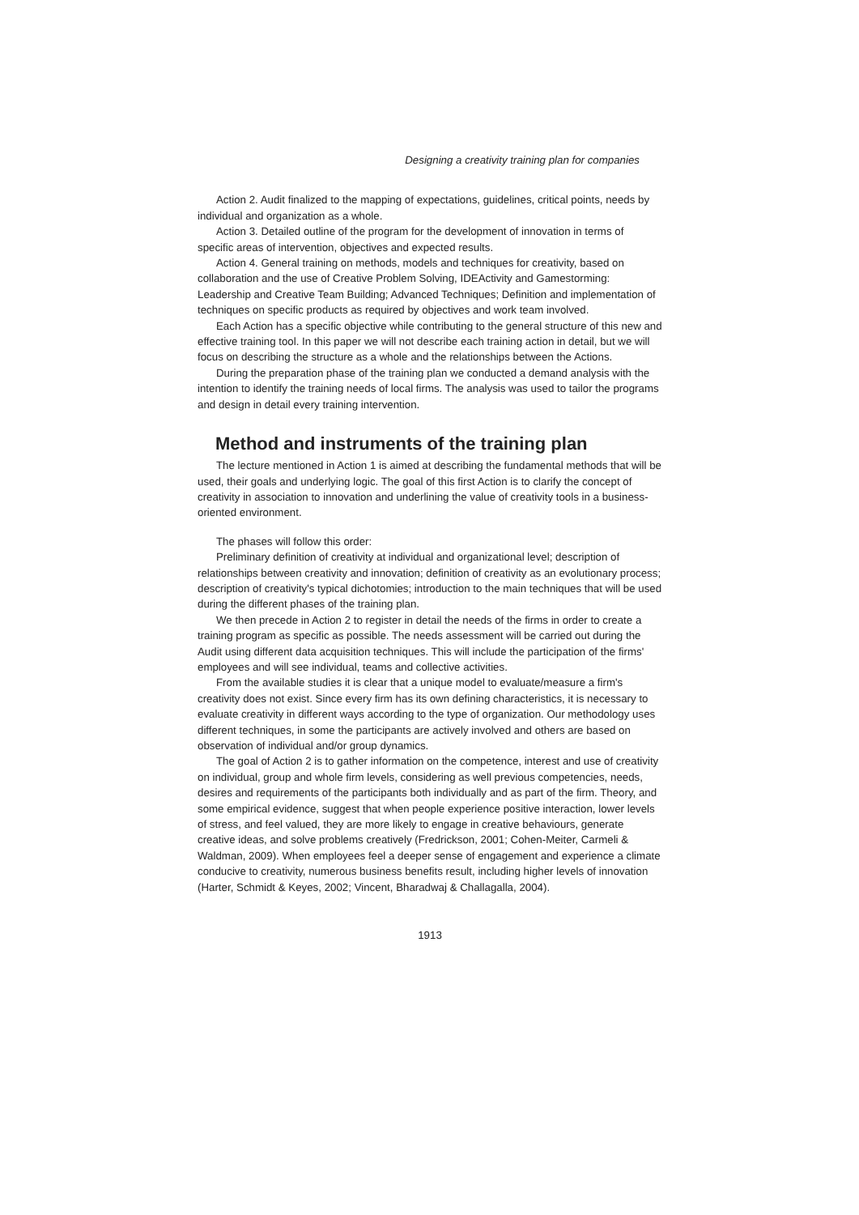Designing a creativity training plan for companies
Action 2. Audit finalized to the mapping of expectations, guidelines, critical points, needs by individual and organization as a whole.
Action 3. Detailed outline of the program for the development of innovation in terms of specific areas of intervention, objectives and expected results.
Action 4. General training on methods, models and techniques for creativity, based on collaboration and the use of Creative Problem Solving, IDEActivity and Gamestorming: Leadership and Creative Team Building; Advanced Techniques; Definition and implementation of techniques on specific products as required by objectives and work team involved.
Each Action has a specific objective while contributing to the general structure of this new and effective training tool. In this paper we will not describe each training action in detail, but we will focus on describing the structure as a whole and the relationships between the Actions.
During the preparation phase of the training plan we conducted a demand analysis with the intention to identify the training needs of local firms. The analysis was used to tailor the programs and design in detail every training intervention.
Method and instruments of the training plan
The lecture mentioned in Action 1 is aimed at describing the fundamental methods that will be used, their goals and underlying logic. The goal of this first Action is to clarify the concept of creativity in association to innovation and underlining the value of creativity tools in a business-oriented environment.
The phases will follow this order:
Preliminary definition of creativity at individual and organizational level; description of relationships between creativity and innovation; definition of creativity as an evolutionary process; description of creativity's typical dichotomies; introduction to the main techniques that will be used during the different phases of the training plan.
We then precede in Action 2 to register in detail the needs of the firms in order to create a training program as specific as possible. The needs assessment will be carried out during the Audit using different data acquisition techniques. This will include the participation of the firms' employees and will see individual, teams and collective activities.
From the available studies it is clear that a unique model to evaluate/measure a firm's creativity does not exist. Since every firm has its own defining characteristics, it is necessary to evaluate creativity in different ways according to the type of organization. Our methodology uses different techniques, in some the participants are actively involved and others are based on observation of individual and/or group dynamics.
The goal of Action 2 is to gather information on the competence, interest and use of creativity on individual, group and whole firm levels, considering as well previous competencies, needs, desires and requirements of the participants both individually and as part of the firm. Theory, and some empirical evidence, suggest that when people experience positive interaction, lower levels of stress, and feel valued, they are more likely to engage in creative behaviours, generate creative ideas, and solve problems creatively (Fredrickson, 2001; Cohen-Meiter, Carmeli & Waldman, 2009). When employees feel a deeper sense of engagement and experience a climate conducive to creativity, numerous business benefits result, including higher levels of innovation (Harter, Schmidt & Keyes, 2002; Vincent, Bharadwaj & Challagalla, 2004).
1913